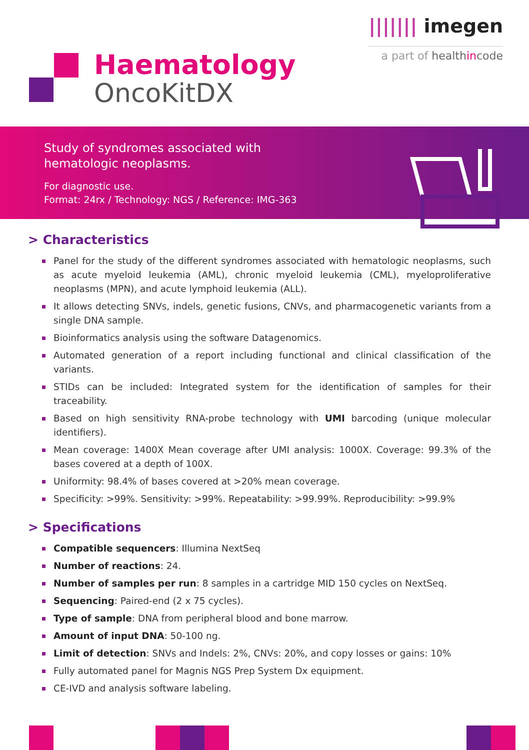||||||| imegen
a part of health in code
Haematology
OncoKitDX
Study of syndromes associated with
hematologic neoplasms.
For diagnostic use.
Format: 24rx / Technology: NGS / Reference: IMG-363
> Characteristics
Panel for the study of the different syndromes associated with hematologic neoplasms, such as acute myeloid leukemia (AML), chronic myeloid leukemia (CML), myeloproliferative neoplasms (MPN), and acute lymphoid leukemia (ALL).
It allows detecting SNVs, indels, genetic fusions, CNVs, and pharmacogenetic variants from a single DNA sample.
Bioinformatics analysis using the software Datagenomics.
Automated generation of a report including functional and clinical classification of the variants.
STIDs can be included: Integrated system for the identification of samples for their traceability.
Based on high sensitivity RNA-probe technology with UMI barcoding (unique molecular identifiers).
Mean coverage: 1400X Mean coverage after UMI analysis: 1000X. Coverage: 99.3% of the bases covered at a depth of 100X.
Uniformity: 98.4% of bases covered at >20% mean coverage.
Specificity: >99%. Sensitivity: >99%. Repeatability: >99.99%. Reproducibility: >99.9%
> Specifications
Compatible sequencers: Illumina NextSeq
Number of reactions: 24.
Number of samples per run: 8 samples in a cartridge MID 150 cycles on NextSeq.
Sequencing: Paired-end (2 x 75 cycles).
Type of sample: DNA from peripheral blood and bone marrow.
Amount of input DNA: 50-100 ng.
Limit of detection: SNVs and Indels: 2%, CNVs: 20%, and copy losses or gains: 10%
Fully automated panel for Magnis NGS Prep System Dx equipment.
CE-IVD and analysis software labeling.